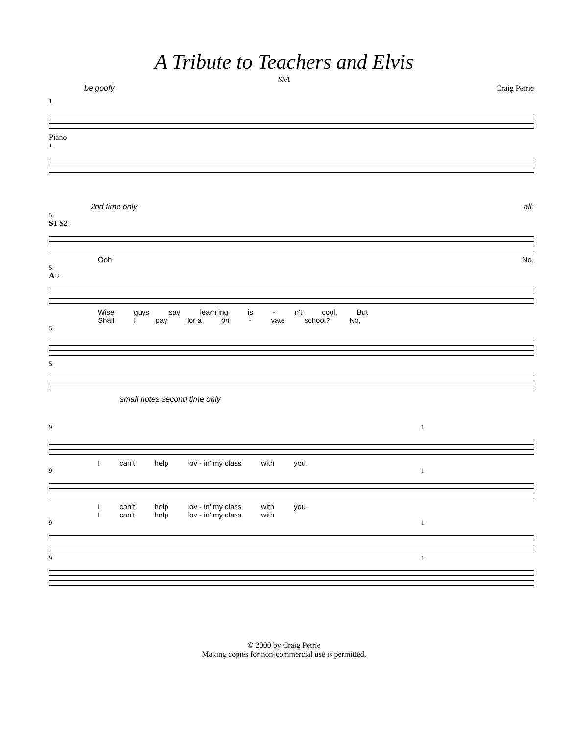A Tribute to Teachers and Elvis
SSA
be goofy Craig Petrie
1
Piano
1
2nd time only all:
5
S1 S2
Ooh No,
5
A 2
Wise guys say learn ing is - n't cool, But
Shall I pay for a pri - vate school? No,
5
5
small notes second time only
9 1
Ican't help lov - in' my class with you.
9 1
Ican't help lov - in' my class with you.
Ican't help lov - in' my class with
9 1
9 1
© 2000 by Craig Petrie
Making copies for non-commercial use is permitted.